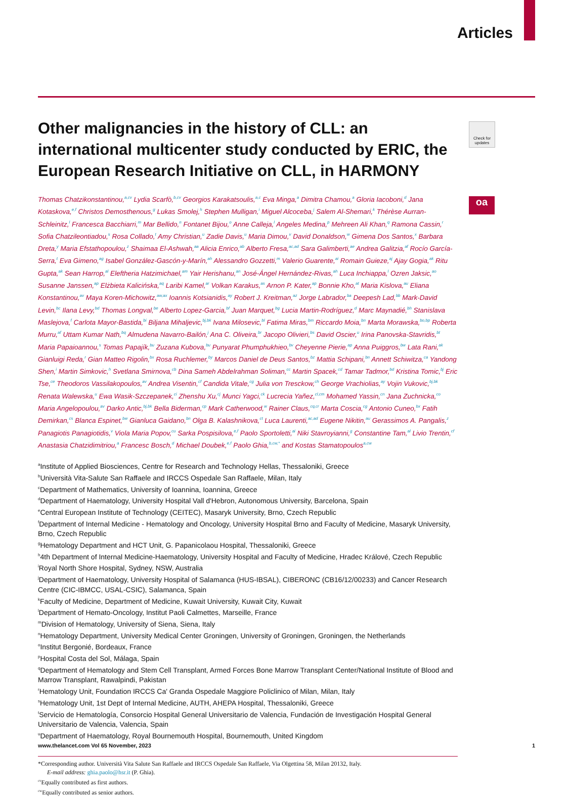Articles
Check for updates
oa
Other malignancies in the history of CLL: an international multicenter study conducted by ERIC, the European Research Initiative on CLL, in HARMONY
Thomas Chatzikonstantinou,<sup>a,cv</sup> Lydia Scarfò,<sup>b,cv</sup> Georgios Karakatsoulis,<sup>a,c</sup> Eva Minga,<sup>a</sup> Dimitra Chamou,<sup>a</sup> Gloria Iacoboni,<sup>d</sup> Jana Kotaskova,<sup>e,f</sup> Christos Demosthenous,<sup>g</sup> Lukas Smolej,<sup>h</sup> Stephen Mulligan,<sup>i</sup> Miguel Alcoceba,<sup>j</sup> Salem Al-Shemari,<sup>k</sup> Thérèse Aurran-Schleinitz,<sup>l</sup> Francesca Bacchiarri,<sup>m</sup> Mar Bellido,<sup>n</sup> Fontanet Bijou,<sup>o</sup> Anne Calleja,<sup>l</sup> Angeles Medina,<sup>p</sup> Mehreen Ali Khan,<sup>q</sup> Ramona Cassin,<sup>r</sup> Sofia Chatzileontiadou,<sup>s</sup> Rosa Collado,<sup>t</sup> Amy Christian,<sup>u</sup> Zadie Davis,<sup>u</sup> Maria Dimou,<sup>v</sup> David Donaldson,<sup>w</sup> Gimena Dos Santos,<sup>x</sup> Barbara Dreta,<sup>y</sup> Maria Efstathopoulou,<sup>z</sup> Shaimaa El-Ashwah,<sup>aa</sup> Alicia Enrico,<sup>ab</sup> Alberto Fresa,<sup>ac,ad</sup> Sara Galimberti,<sup>ae</sup> Andrea Galitzia,<sup>af</sup> Rocío García-Serra,<sup>t</sup> Eva Gimeno,<sup>ag</sup> Isabel González-Gascón-y-Marín,<sup>ah</sup> Alessandro Gozzetti,<sup>m</sup> Valerio Guarente,<sup>ai</sup> Romain Guieze,<sup>aj</sup> Ajay Gogia,<sup>ak</sup> Ritu Gupta,<sup>ak</sup> Sean Harrop,<sup>al</sup> Eleftheria Hatzimichael,<sup>am</sup> Yair Herishanu,<sup>an</sup> José-Ángel Hernández-Rivas,<sup>ah</sup> Luca Inchiappa,<sup>l</sup> Ozren Jaksic,<sup>ao</sup> Susanne Janssen,<sup>ap</sup> Elżbieta Kalicińska,<sup>aq</sup> Laribi Kamel,<sup>ar</sup> Volkan Karakus,<sup>as</sup> Arnon P. Kater,<sup>ap</sup> Bonnie Kho,<sup>at</sup> Maria Kislova,<sup>au</sup> Eliana Konstantinou,<sup>av</sup> Maya Koren-Michowitz,<sup>aw,ax</sup> Ioannis Kotsianidis,<sup>ay</sup> Robert J. Kreitman,<sup>az</sup> Jorge Labrador,<sup>ba</sup> Deepesh Lad,<sup>bb</sup> Mark-David Levin,<sup>bc</sup> Ilana Levy,<sup>bd</sup> Thomas Longval,<sup>be</sup> Alberto Lopez-Garcia,<sup>bf</sup> Juan Marquet,<sup>bg</sup> Lucia Martin-Rodríguez,<sup>d</sup> Marc Maynadié,<sup>bh</sup> Stanislava Maslejova,<sup>f</sup> Carlota Mayor-Bastida,<sup>bi</sup> Biljana Mihaljevic,<sup>bj,bk</sup> Ivana Milosevic,<sup>bl</sup> Fatima Miras,<sup>bm</sup> Riccardo Moia,<sup>bn</sup> Marta Morawska,<sup>bo,bp</sup> Roberta Murru,<sup>af</sup> Uttam Kumar Nath,<sup>bq</sup> Almudena Navarro-Bailón,<sup>j</sup> Ana C. Oliveira,<sup>br</sup> Jacopo Olivieri,<sup>bs</sup> David Oscier,<sup>u</sup> Irina Panovska-Stavridis,<sup>bt</sup> Maria Papaioannou,<sup>s</sup> Tomas Papajík,<sup>bu</sup> Zuzana Kubova,<sup>bu</sup> Punyarat Phumphukhieo,<sup>bv</sup> Cheyenne Pierie,<sup>ap</sup> Anna Puiggros,<sup>bw</sup> Lata Rani,<sup>ak</sup> Gianluigi Reda,<sup>r</sup> Gian Matteo Rigolin,<sup>bx</sup> Rosa Ruchlemer,<sup>by</sup> Marcos Daniel de Deus Santos,<sup>bz</sup> Mattia Schipani,<sup>bn</sup> Annett Schiwitza,<sup>ca</sup> Yandong Shen,<sup>i</sup> Martin Simkovic,<sup>h</sup> Svetlana Smirnova,<sup>cb</sup> Dina Sameh Abdelrahman Soliman,<sup>cc</sup> Martin Spacek,<sup>cd</sup> Tamar Tadmor,<sup>bd</sup> Kristina Tomic,<sup>bj</sup> Eric Tse,<sup>ce</sup> Theodoros Vassilakopoulos,<sup>av</sup> Andrea Visentin,<sup>cf</sup> Candida Vitale,<sup>cg</sup> Julia von Tresckow,<sup>ch</sup> George Vrachiolias,<sup>ay</sup> Vojin Vukovic,<sup>bj,bk</sup> Renata Walewska,<sup>u</sup> Ewa Wasik-Szczepanek,<sup>ci</sup> Zhenshu Xu,<sup>cj</sup> Munci Yagci,<sup>ck</sup> Lucrecia Yañez,<sup>cl,cm</sup> Mohamed Yassin,<sup>cn</sup> Jana Zuchnicka,<sup>co</sup> Maria Angelopoulou,<sup>av</sup> Darko Antic,<sup>bj,bk</sup> Bella Biderman,<sup>cp</sup> Mark Catherwood,<sup>w</sup> Rainer Claus,<sup>cq,cr</sup> Marta Coscia,<sup>cg</sup> Antonio Cuneo,<sup>bx</sup> Fatih Demirkan,<sup>cs</sup> Blanca Espinet,<sup>bw</sup> Gianluca Gaidano,<sup>bn</sup> Olga B. Kalashnikova,<sup>ct</sup> Luca Laurenti,<sup>ac,ad</sup> Eugene Nikitin,<sup>au</sup> Gerassimos A. Pangalis,<sup>z</sup> Panagiotis Panagiotidis,<sup>v</sup> Viola Maria Popov,<sup>cu</sup> Sarka Pospisilova,<sup>e,f</sup> Paolo Sportoletti,<sup>ai</sup> Niki Stavroyianni,<sup>g</sup> Constantine Tam,<sup>al</sup> Livio Trentin,<sup>cf</sup> Anastasia Chatzidimitriou,<sup>a</sup> Francesc Bosch,<sup>d</sup> Michael Doubek,<sup>e,f</sup> Paolo Ghia,<sup>b,cw,*</sup> and Kostas Stamatopoulos<sup>a,cw</sup>
<sup>a</sup> Institute of Applied Biosciences, Centre for Research and Technology Hellas, Thessaloniki, Greece
<sup>b</sup> Università Vita-Salute San Raffaele and IRCCS Ospedale San Raffaele, Milan, Italy
<sup>c</sup> Department of Mathematics, University of Ioannina, Ioannina, Greece
<sup>d</sup> Department of Haematology, University Hospital Vall d'Hebron, Autonomous University, Barcelona, Spain
<sup>e</sup> Central European Institute of Technology (CEITEC), Masaryk University, Brno, Czech Republic
<sup>f</sup> Department of Internal Medicine - Hematology and Oncology, University Hospital Brno and Faculty of Medicine, Masaryk University, Brno, Czech Republic
<sup>g</sup> Hematology Department and HCT Unit, G. Papanicolaou Hospital, Thessaloniki, Greece
<sup>h</sup> 4th Department of Internal Medicine-Haematology, University Hospital and Faculty of Medicine, Hradec Králové, Czech Republic
<sup>i</sup> Royal North Shore Hospital, Sydney, NSW, Australia
<sup>j</sup> Department of Haematology, University Hospital of Salamanca (HUS-IBSAL), CIBERONC (CB16/12/00233) and Cancer Research Centre (CIC-IBMCC, USAL-CSIC), Salamanca, Spain
<sup>k</sup> Faculty of Medicine, Department of Medicine, Kuwait University, Kuwait City, Kuwait
<sup>l</sup> Department of Hemato-Oncology, Institut Paoli Calmettes, Marseille, France
<sup>m</sup> Division of Hematology, University of Siena, Siena, Italy
<sup>n</sup> Hematology Department, University Medical Center Groningen, University of Groningen, Groningen, the Netherlands
<sup>o</sup> Institut Bergonié, Bordeaux, France
<sup>p</sup> Hospital Costa del Sol, Málaga, Spain
<sup>q</sup> Department of Hematology and Stem Cell Transplant, Armed Forces Bone Marrow Transplant Center/National Institute of Blood and Marrow Transplant, Rawalpindi, Pakistan
<sup>r</sup> Hematology Unit, Foundation IRCCS Ca' Granda Ospedale Maggiore Policlinico of Milan, Milan, Italy
<sup>s</sup> Hematology Unit, 1st Dept of Internal Medicine, AUTH, AHEPA Hospital, Thessaloniki, Greece
<sup>t</sup> Servicio de Hematología, Consorcio Hospital General Universitario de Valencia, Fundación de Investigación Hospital General Universitario de Valencia, Valencia, Spain
<sup>u</sup> Department of Haematology, Royal Bournemouth Hospital, Bournemouth, United Kingdom
*Corresponding author. Università Vita Salute San Raffaele and IRCCS Ospedale San Raffaele, Via Olgettina 58, Milan 20132, Italy.
E-mail address: ghia.paolo@hsr.it (P. Ghia).
<sup>cv</sup>Equally contributed as first authors.
<sup>cw</sup>Equally contributed as senior authors.
www.thelancet.com Vol 65 November, 2023 1